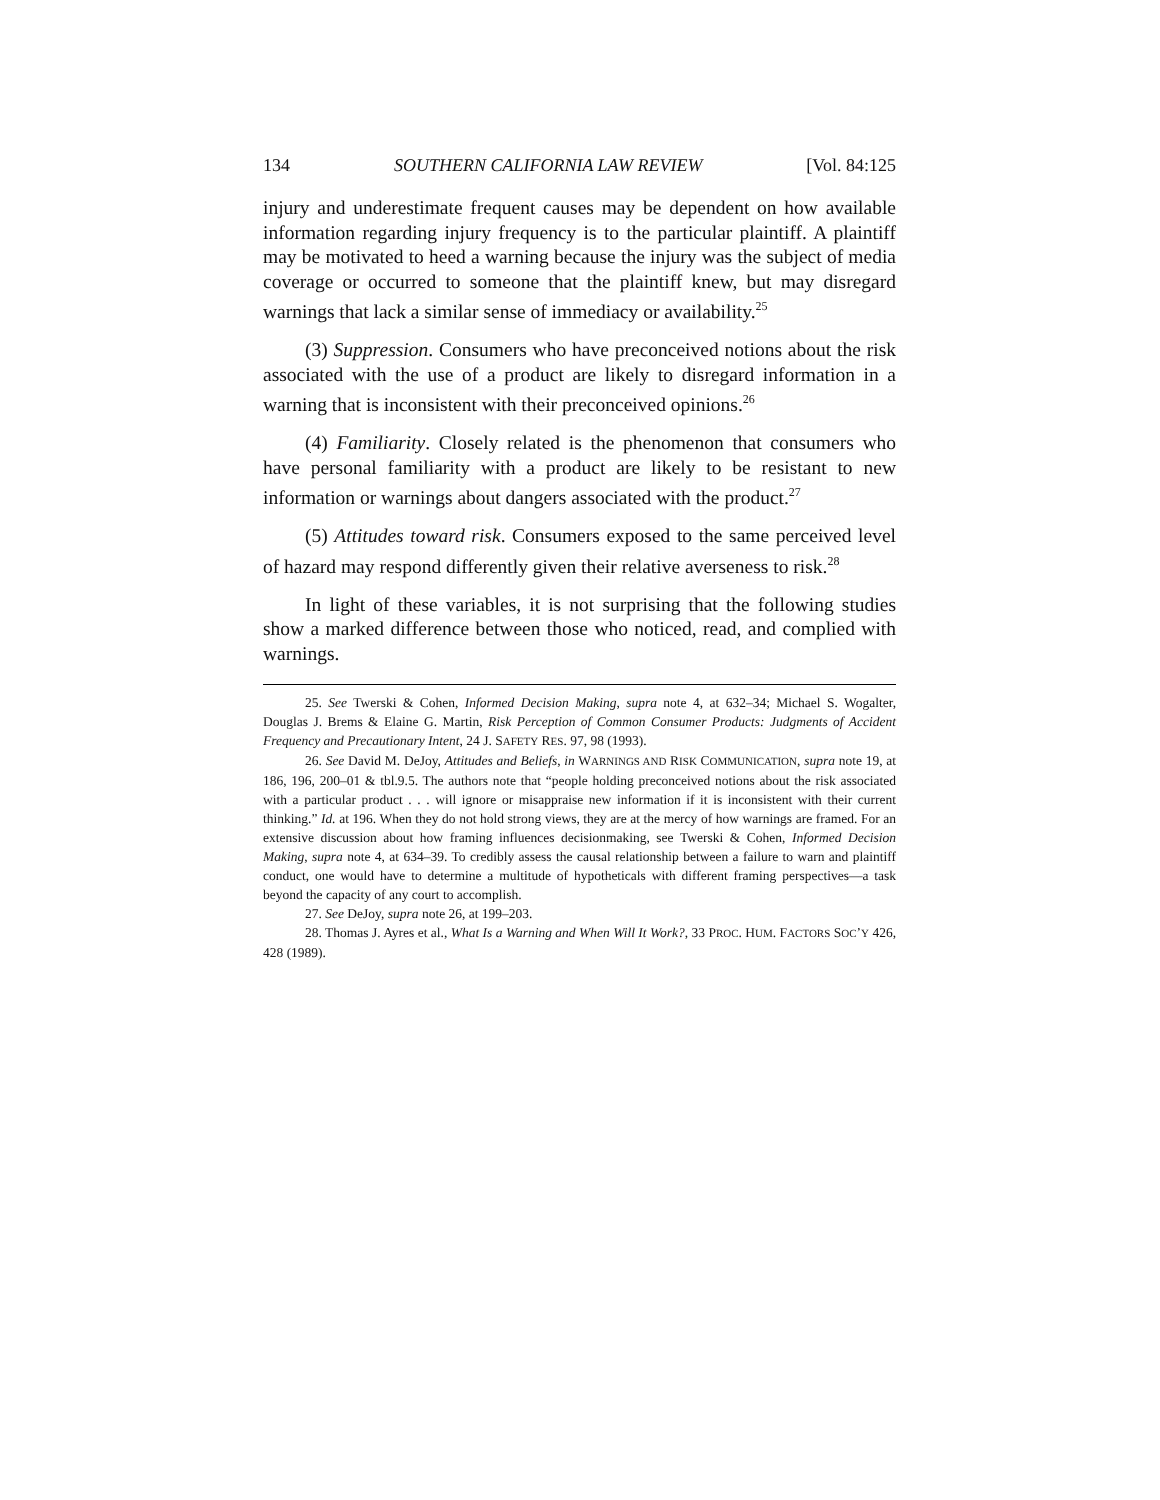134 SOUTHERN CALIFORNIA LAW REVIEW [Vol. 84:125
injury and underestimate frequent causes may be dependent on how available information regarding injury frequency is to the particular plaintiff. A plaintiff may be motivated to heed a warning because the injury was the subject of media coverage or occurred to someone that the plaintiff knew, but may disregard warnings that lack a similar sense of immediacy or availability.<sup>25</sup>
(3) Suppression. Consumers who have preconceived notions about the risk associated with the use of a product are likely to disregard information in a warning that is inconsistent with their preconceived opinions.<sup>26</sup>
(4) Familiarity. Closely related is the phenomenon that consumers who have personal familiarity with a product are likely to be resistant to new information or warnings about dangers associated with the product.<sup>27</sup>
(5) Attitudes toward risk. Consumers exposed to the same perceived level of hazard may respond differently given their relative averseness to risk.<sup>28</sup>
In light of these variables, it is not surprising that the following studies show a marked difference between those who noticed, read, and complied with warnings.
25. See Twerski & Cohen, Informed Decision Making, supra note 4, at 632–34; Michael S. Wogalter, Douglas J. Brems & Elaine G. Martin, Risk Perception of Common Consumer Products: Judgments of Accident Frequency and Precautionary Intent, 24 J. SAFETY RES. 97, 98 (1993).
26. See David M. DeJoy, Attitudes and Beliefs, in WARNINGS AND RISK COMMUNICATION, supra note 19, at 186, 196, 200–01 & tbl.9.5. The authors note that “people holding preconceived notions about the risk associated with a particular product . . . will ignore or misappraise new information if it is inconsistent with their current thinking.” Id. at 196. When they do not hold strong views, they are at the mercy of how warnings are framed. For an extensive discussion about how framing influences decisionmaking, see Twerski & Cohen, Informed Decision Making, supra note 4, at 634–39. To credibly assess the causal relationship between a failure to warn and plaintiff conduct, one would have to determine a multitude of hypotheticals with different framing perspectives—a task beyond the capacity of any court to accomplish.
27. See DeJoy, supra note 26, at 199–203.
28. Thomas J. Ayres et al., What Is a Warning and When Will It Work?, 33 PROC. HUM. FACTORS SOC’Y 426, 428 (1989).